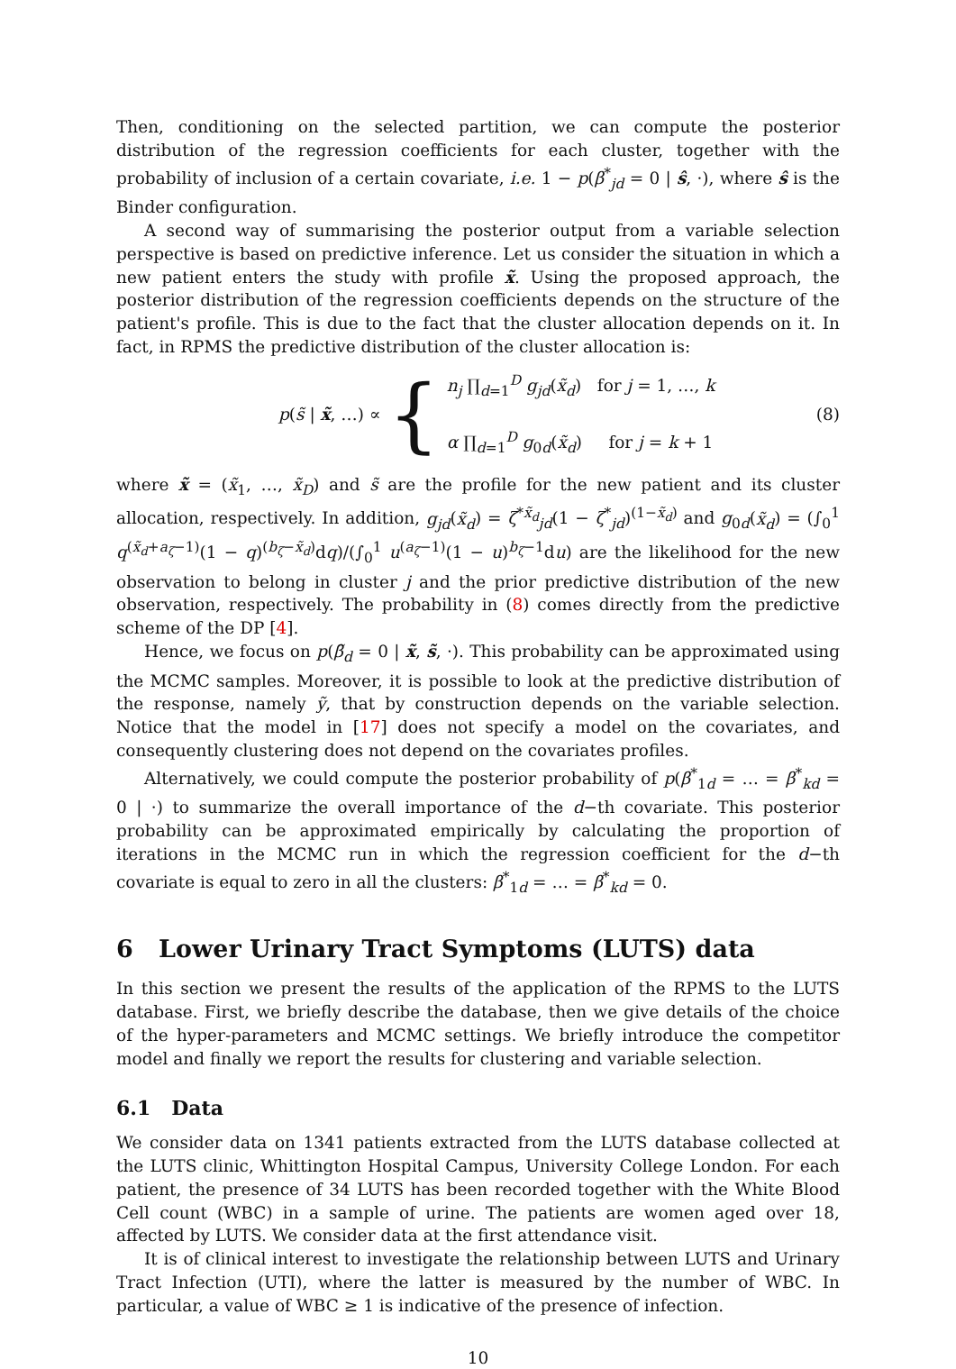Then, conditioning on the selected partition, we can compute the posterior distribution of the regression coefficients for each cluster, together with the probability of inclusion of a certain covariate, i.e. 1 − p(β<sup>*</sup><sub>jd</sub> = 0 | ŝ, ·), where ŝ is the Binder configuration.
A second way of summarising the posterior output from a variable selection perspective is based on predictive inference. Let us consider the situation in which a new patient enters the study with profile x̃. Using the proposed approach, the posterior distribution of the regression coefficients depends on the structure of the patient's profile. This is due to the fact that the cluster allocation depends on it. In fact, in RPMS the predictive distribution of the cluster allocation is:
p(s̃ | x̃, …) ∝ {
n<sub>j</sub> ∏<sub>d=1</sub><sup>D</sup> g<sub>jd</sub>(x̃<sub>d</sub>) for j = 1, …, k
α ∏<sub>d=1</sub><sup>D</sup> g<sub>0d</sub>(x̃<sub>d</sub>) for j = k + 1
(8)
where x̃ = (x̃<sub>1</sub>, …, x̃<sub>D</sub>) and s̃ are the profile for the new patient and its cluster allocation, respectively. In addition, g<sub>jd</sub>(x̃<sub>d</sub>) = ζ<sup>*x̃<sub>d</sub></sup><sub>jd</sub>(1 − ζ<sup>*</sup><sub>jd</sub>)<sup>(1−x̃<sub>d</sub>)</sup> and g<sub>0d</sub>(x̃<sub>d</sub>) = (∫<sub>0</sub><sup>1</sup> q<sup>(x̃<sub>d</sub>+a<sub>ζ</sub>−1)</sup>(1 − q)<sup>(b<sub>ζ</sub>−x̃<sub>d</sub>)</sup>dq)/(∫<sub>0</sub><sup>1</sup> u<sup>(a<sub>ζ</sub>−1)</sup>(1 − u)<sup>b<sub>ζ</sub>−1</sup>du) are the likelihood for the new observation to belong in cluster j and the prior predictive distribution of the new observation, respectively. The probability in (8) comes directly from the predictive scheme of the DP [4].
Hence, we focus on p(β̃<sub>d</sub> = 0 | x̃, s̃, ·). This probability can be approximated using the MCMC samples. Moreover, it is possible to look at the predictive distribution of the response, namely ỹ, that by construction depends on the variable selection. Notice that the model in [17] does not specify a model on the covariates, and consequently clustering does not depend on the covariates profiles.
Alternatively, we could compute the posterior probability of p(β<sup>*</sup><sub>1d</sub> = … = β<sup>*</sup><sub>kd</sub> = 0 | ·) to summarize the overall importance of the d−th covariate. This posterior probability can be approximated empirically by calculating the proportion of iterations in the MCMC run in which the regression coefficient for the d−th covariate is equal to zero in all the clusters: β<sup>*</sup><sub>1d</sub> = … = β<sup>*</sup><sub>kd</sub> = 0.
6 Lower Urinary Tract Symptoms (LUTS) data
In this section we present the results of the application of the RPMS to the LUTS database. First, we briefly describe the database, then we give details of the choice of the hyper-parameters and MCMC settings. We briefly introduce the competitor model and finally we report the results for clustering and variable selection.
6.1 Data
We consider data on 1341 patients extracted from the LUTS database collected at the LUTS clinic, Whittington Hospital Campus, University College London. For each patient, the presence of 34 LUTS has been recorded together with the White Blood Cell count (WBC) in a sample of urine. The patients are women aged over 18, affected by LUTS. We consider data at the first attendance visit.
It is of clinical interest to investigate the relationship between LUTS and Urinary Tract Infection (UTI), where the latter is measured by the number of WBC. In particular, a value of WBC ≥ 1 is indicative of the presence of infection.
10